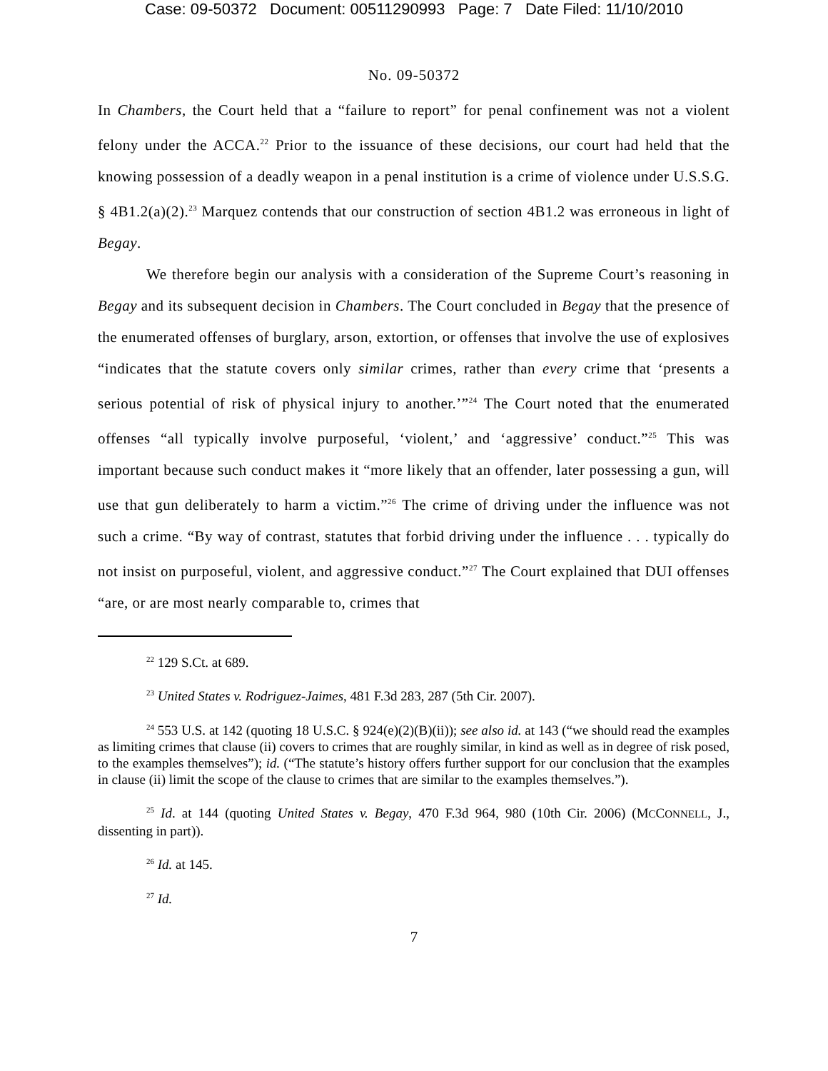Case: 09-50372 Document: 00511290993 Page: 7 Date Filed: 11/10/2010
No. 09-50372
In Chambers, the Court held that a “failure to report” for penal confinement was not a violent felony under the ACCA.<sup>22</sup> Prior to the issuance of these decisions, our court had held that the knowing possession of a deadly weapon in a penal institution is a crime of violence under U.S.S.G. § 4B1.2(a)(2).<sup>23</sup> Marquez contends that our construction of section 4B1.2 was erroneous in light of Begay.
We therefore begin our analysis with a consideration of the Supreme Court’s reasoning in Begay and its subsequent decision in Chambers. The Court concluded in Begay that the presence of the enumerated offenses of burglary, arson, extortion, or offenses that involve the use of explosives “indicates that the statute covers only similar crimes, rather than every crime that ‘presents a serious potential of risk of physical injury to another.’”<sup>24</sup> The Court noted that the enumerated offenses “all typically involve purposeful, ‘violent,’ and ‘aggressive’ conduct.”<sup>25</sup> This was important because such conduct makes it “more likely that an offender, later possessing a gun, will use that gun deliberately to harm a victim.”<sup>26</sup> The crime of driving under the influence was not such a crime. “By way of contrast, statutes that forbid driving under the influence . . . typically do not insist on purposeful, violent, and aggressive conduct.”<sup>27</sup> The Court explained that DUI offenses “are, or are most nearly comparable to, crimes that
<sup>22</sup> 129 S.Ct. at 689.
<sup>23</sup> United States v. Rodriguez-Jaimes, 481 F.3d 283, 287 (5th Cir. 2007).
<sup>24</sup> 553 U.S. at 142 (quoting 18 U.S.C. § 924(e)(2)(B)(ii)); see also id. at 143 (“we should read the examples as limiting crimes that clause (ii) covers to crimes that are roughly similar, in kind as well as in degree of risk posed, to the examples themselves”); id. (“The statute’s history offers further support for our conclusion that the examples in clause (ii) limit the scope of the clause to crimes that are similar to the examples themselves.”).
<sup>25</sup> Id. at 144 (quoting United States v. Begay, 470 F.3d 964, 980 (10th Cir. 2006) (MCCONNELL, J., dissenting in part)).
<sup>26</sup> Id. at 145.
<sup>27</sup> Id.
7